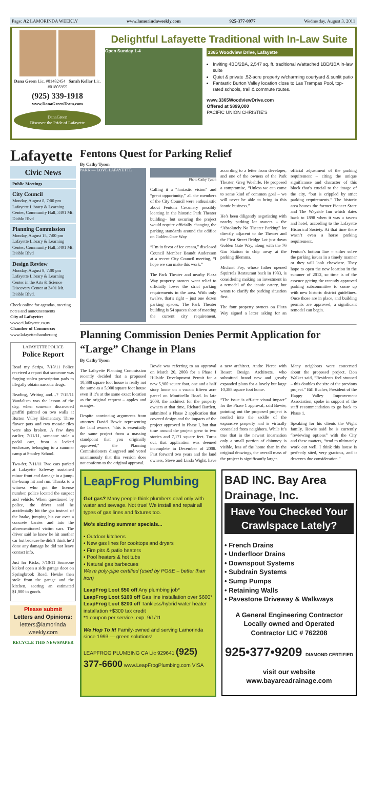Page: A2 LAMORINDA WEEKLY www.lamorindaweekly.com 925-377-0977 Wednesday, August 3, 2011
Dana Green Lic. #01482454 Sarah Kellar Lic. #01805955
(925) 339-1918
www.DanaGreenTeam.com
DanaGreen
Discover the Pride of Lafayette
Delightful Lafayette Traditional with In-Law Suite
Open Sunday 1-4
3365 Woodview Drive, Lafayette
Inviting 4BD/2BA, 2,547 sq. ft. traditional w/attached 1BD/1BA in-law suite
Quiet & private .52-acre property w/charming courtyard & sunlit patio
Fantastic Burton Valley location close to Las Trampas Pool, top-rated schools, trail & commute routes.
www.3365WoodviewDrive.com
Offered at $899,000
PACIFIC UNION CHRISTIE'S
Lafayette
Civic News
Public Meetings
City Council
Monday, August 8, 7:00 pm
Lafayette Library & Learning Center, Community Hall, 3491 Mt. Diablo Blvd
Planning Commission
Monday, August 15, 7:00 pm
Lafayette Library & Learning Center, Community Hall, 3491 Mt. Diablo Blvd
Design Review
Monday, August 8, 7:00 pm
Lafayette Library & Learning Center in the Arts & Science Discovery Center at 3491 Mt. Diablo Blvd.
Check online for agendas, meeting notes and announcements
City of Lafayette:
www.ci.lafayette.ca.us
Chamber of Commerce:
www.lafayettechamber.org
LAFAYETTE POLICE
Police Report
Read my Scrips, 7/18/11 Police received a report that someone was forging stolen prescription pads to illegally obtain narcotic drugs.
Reading, Writing and…? 7/15/11 Vandalism was the lesson of the day, when someone discovered graffiti painted on two walls at Burton Valley Elementary. Three flower pots and two mosaic tiles were also broken. A few days earlier, 7/11/11, someone stole a pedal cart, from a locked enclosure, belonging to a summer camp at Stanley School.
Two-fer, 7/11/11 Two cars parked at Lafayette Safeway sustained minor front end damage in a jump- the-bump hit and run. Thanks to a witness who got the license number, police located the suspect and vehicle. When questioned by police, the driver said he accidentally hit the gas instead of the brake, jumping his car over a concrete barrier and into the aforementioned victim cars. The driver said he knew he hit another car but because he didn't think he'd done any damage he did not leave contact info.
Just for Kicks, 7/10/11 Someone kicked open a side garage door on Springbrook Road. He/she then stole from the garage and the kitchen, scoring an estimated $1,000 in goods.
Please submit
Letters and Opinions:
letters@lamorinda weekly.com
RECYCLE THIS NEWSPAPER
Fentons Quest for Parking Relief
By Cathy Tyson
PARK — LOVE LAFAYETTE
Photo Cathy Tyson
Calling it a “fantastic vision” and “great opportunity,” all the members of the City Council were enthusiastic about Fentons Creamery possibly locating in the historic Park Theater building– but securing the project would require officially changing the parking standards around the edifice on Golden Gate Way.
“I’m in favor of ice cream,” disclosed Council Member Brandt Andersson at a recent City Council meeting, “I hope we can make this work.”
The Park Theater and nearby Plaza Way property owners want relief to officially lower the strict parking requirements in the area. With only twelve, that’s right – just one dozen parking spaces, The Park Theater building is 54 spaces short of meeting the current city requirement, according to a letter from developer, and one of the owners of the Park Theater, Greg Woehrle. He proposed a compromise, “Unless we can come to some kind of common goal – we will never be able to bring in this iconic business.”
He’s been diligently negotiating with nearby parking lot owners – the “Absolutely No Theater Parking” lot directly adjacent to the Theater and the First Street Bridge Lot just down Golden Gate Way, along with the 76 Gas Station to chip away at the parking dilemma.
Michael Poy, whose father opened Squirrels Restaurant back in 1983, is considering making an investment in a remodel of the iconic eatery, but wants to clarify the parking situation first.
The four property owners on Plaza Way signed a letter asking for an official adjustment of the parking requirement – citing the unique significance and character of this block that’s crucial to the image of the city, “but is crippled by strict parking requirements.” The historic area houses the former Pioneer Store and The Wayside Inn which dates back to 1898 when it was a tavern and hotel, according to the Lafayette Historical Society. At that time there wasn’t even a horse parking requirement.
Fenton’s bottom line – either solve the parking issues in a timely manner or they will look elsewhere. They hope to open the new location in the summer of 2012, so time is of the essence getting the recently approved parking subcommittee to come up with new historic district guidelines. Once those are in place, and building permits are approved, a significant remodel can begin.
Planning Commission Denies Permit Application for “Large” Change in Plans
By Cathy Tyson
The Lafayette Planning Commission recently decided that a proposed 10,388 square foot house is really not the same as a 5,900 square foot house even if it’s at the same exact location as the original request – apples and oranges.
Despite convincing arguments from attorney David Bowie representing the land owners, “this is essentially the same project from a massing standpoint that you originally approved,” the Planning Commissioners disagreed and voted unanimously that this version does not conform to the original approval.
Bowie was referring to an approval on March 20, 2008 for a Phase I Hillside Development Permit for a new 5,900 square foot, one and a half story home on a vacant fifteen acre parcel on Monticello Road. In late 2008, the architect for the property owners at that time, Richard Bartlett, submitted a Phase 2 application that covered design and the impacts of the project approved in Phase I, but that time around the project grew to two stories and 7,171 square feet. Turns out, that application was deemed incomplete in December of 2008. Fast forward two years and the land owners, Steve and Linda Wight, have a new architect, Andre Pierce with Resort Design Architects, who submitted brand new and greatly expanded plans for a lovely but large 10,388 square foot home.
“The issue is off-site visual impact” for the Phase 1 approval, said Bowie, pointing out the proposed project is nestled into the saddle of the expansive property and is virtually concealed from neighbors. While it’s true that in the newest incarnation only a small portion of chimney is visible, less of the home than in the original drawings, the overall mass of the project is significantly larger.
Many neighbors were concerned about the proposed project. Don Walket said, “Residents feel stunned – this doubles the size of the previous project.” Bill Bucher, President of the Happy Valley Improvement Association, spoke in support of the staff recommendation to go back to Phase 1.
Speaking for his clients the Wight family, Bowie said he is currently “reviewing options” with the City and these matters, “tend to ultimately work out well. I think this house is perfectly sited, very gracious, and it deserves due consideration.”
LeapFrog Plumbing
Got gas? Many people think plumbers deal only with water and sewage. Not true! We install and repair all types of gas lines and fixtures too.
Mo’s sizzling summer specials...
• Outdoor kitchens
• New gas lines for cooktops and dryers
• Fire pits & patio heaters
• Pool heaters & hot tubs
• Natural gas barbecues
We’re poly-pipe certified (used by PG&E – better than iron)
LeapFrog Loot $50 off Any plumbing job*
LeapFrog Loot $100 off Gas line installation over $600*
LeapFrog Loot $200 off Tankless/hybrid water heater installation +$300 tax credit
*1 coupon per service, exp. 9/1/11
We Hop To It! Family-owned and serving Lamorinda since 1993 — green solutions!
LEAPFROG PLUMBING CA Lic 929641 (925) 377-6600 www.LeapFrogPlumbing.com VISA
BAD INC. Bay Area Drainage, Inc.
Have You Checked Your Crawlspace Lately?
• French Drains
• Underfloor Drains
• Downspout Systems
• Subdrain Systems
• Sump Pumps
• Retaining Walls
• Pavestone Driveway & Walkways
A General Engineering Contractor
Locally owned and Operated
Contractor LIC # 762208
925•377•9209 DIAMOND CERTIFIED
visit our website
www.bayareadrainage.com